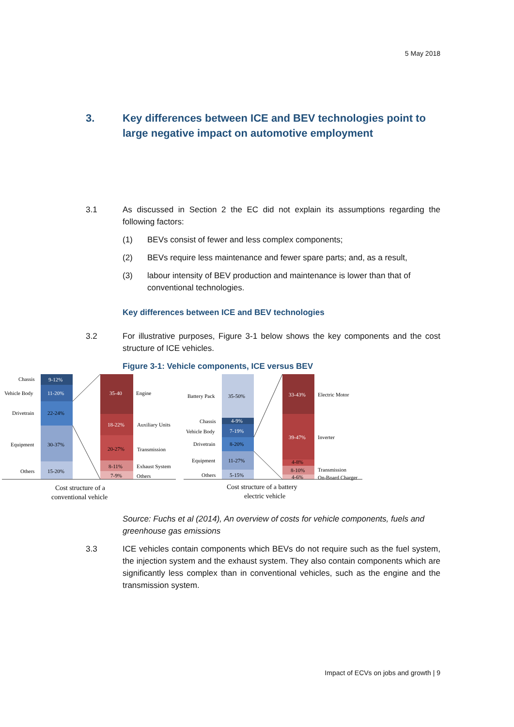5 May 2018
3. Key differences between ICE and BEV technologies point to large negative impact on automotive employment
3.1 As discussed in Section 2 the EC did not explain its assumptions regarding the following factors:
(1) BEVs consist of fewer and less complex components;
(2) BEVs require less maintenance and fewer spare parts; and, as a result,
(3) labour intensity of BEV production and maintenance is lower than that of conventional technologies.
Key differences between ICE and BEV technologies
3.2 For illustrative purposes, Figure 3-1 below shows the key components and the cost structure of ICE vehicles.
Figure 3-1: Vehicle components, ICE versus BEV
Chassis
9-12%
Vehicle Body
11-20%
Drivetrain
22-24%
Equipment
30-37%
Others
15-20%
35-40
Engine
18-22%
Auxiliary Units
20-27%
Transmission
8-11%
Exhaust System
7-9%
Others
Cost structure of a
conventional vehicle
Battery Pack
35-50%
Chassis
4-9%
Vehicle Body
7-19%
Drivetrain
8-20%
Equipment
11-27%
Others
5-15%
33-43%
Electric Motor
39-47%
Inverter
4-8%
8-10%
Transmission
4-6%
On-Board Charger
Cost structure of a battery
electric vehicle
Source: Fuchs et al (2014), An overview of costs for vehicle components, fuels and greenhouse gas emissions
3.3 ICE vehicles contain components which BEVs do not require such as the fuel system, the injection system and the exhaust system. They also contain components which are significantly less complex than in conventional vehicles, such as the engine and the transmission system.
Impact of ECVs on jobs and growth | 9